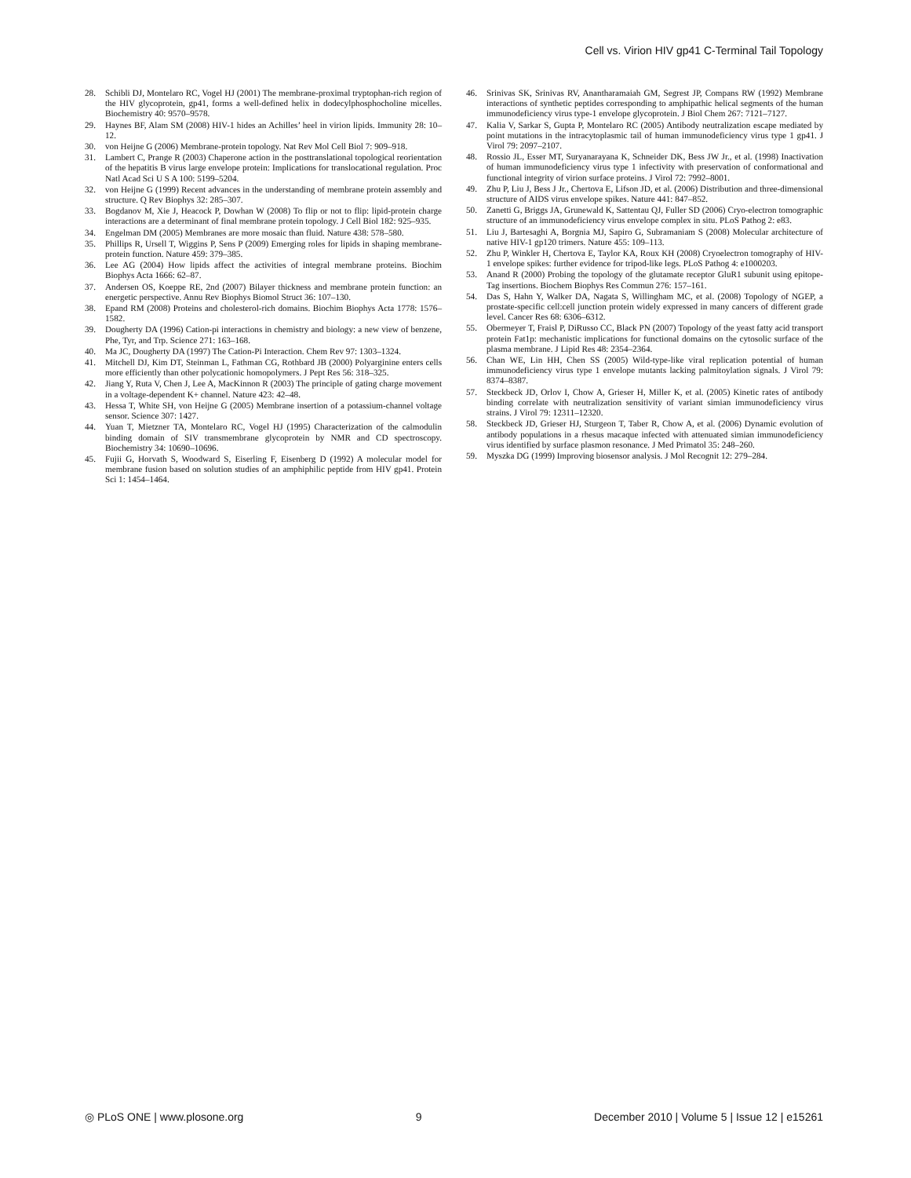Cell vs. Virion HIV gp41 C-Terminal Tail Topology
28. Schibli DJ, Montelaro RC, Vogel HJ (2001) The membrane-proximal tryptophan-rich region of the HIV glycoprotein, gp41, forms a well-defined helix in dodecylphosphocholine micelles. Biochemistry 40: 9570–9578.
29. Haynes BF, Alam SM (2008) HIV-1 hides an Achilles’ heel in virion lipids. Immunity 28: 10–12.
30. von Heijne G (2006) Membrane-protein topology. Nat Rev Mol Cell Biol 7: 909–918.
31. Lambert C, Prange R (2003) Chaperone action in the posttranslational topological reorientation of the hepatitis B virus large envelope protein: Implications for translocational regulation. Proc Natl Acad Sci U S A 100: 5199–5204.
32. von Heijne G (1999) Recent advances in the understanding of membrane protein assembly and structure. Q Rev Biophys 32: 285–307.
33. Bogdanov M, Xie J, Heacock P, Dowhan W (2008) To flip or not to flip: lipid-protein charge interactions are a determinant of final membrane protein topology. J Cell Biol 182: 925–935.
34. Engelman DM (2005) Membranes are more mosaic than fluid. Nature 438: 578–580.
35. Phillips R, Ursell T, Wiggins P, Sens P (2009) Emerging roles for lipids in shaping membrane-protein function. Nature 459: 379–385.
36. Lee AG (2004) How lipids affect the activities of integral membrane proteins. Biochim Biophys Acta 1666: 62–87.
37. Andersen OS, Koeppe RE, 2nd (2007) Bilayer thickness and membrane protein function: an energetic perspective. Annu Rev Biophys Biomol Struct 36: 107–130.
38. Epand RM (2008) Proteins and cholesterol-rich domains. Biochim Biophys Acta 1778: 1576–1582.
39. Dougherty DA (1996) Cation-pi interactions in chemistry and biology: a new view of benzene, Phe, Tyr, and Trp. Science 271: 163–168.
40. Ma JC, Dougherty DA (1997) The Cation-Pi Interaction. Chem Rev 97: 1303–1324.
41. Mitchell DJ, Kim DT, Steinman L, Fathman CG, Rothbard JB (2000) Polyarginine enters cells more efficiently than other polycationic homopolymers. J Pept Res 56: 318–325.
42. Jiang Y, Ruta V, Chen J, Lee A, MacKinnon R (2003) The principle of gating charge movement in a voltage-dependent K+ channel. Nature 423: 42–48.
43. Hessa T, White SH, von Heijne G (2005) Membrane insertion of a potassium-channel voltage sensor. Science 307: 1427.
44. Yuan T, Mietzner TA, Montelaro RC, Vogel HJ (1995) Characterization of the calmodulin binding domain of SIV transmembrane glycoprotein by NMR and CD spectroscopy. Biochemistry 34: 10690–10696.
45. Fujii G, Horvath S, Woodward S, Eiserling F, Eisenberg D (1992) A molecular model for membrane fusion based on solution studies of an amphiphilic peptide from HIV gp41. Protein Sci 1: 1454–1464.
46. Srinivas SK, Srinivas RV, Anantharamaiah GM, Segrest JP, Compans RW (1992) Membrane interactions of synthetic peptides corresponding to amphipathic helical segments of the human immunodeficiency virus type-1 envelope glycoprotein. J Biol Chem 267: 7121–7127.
47. Kalia V, Sarkar S, Gupta P, Montelaro RC (2005) Antibody neutralization escape mediated by point mutations in the intracytoplasmic tail of human immunodeficiency virus type 1 gp41. J Virol 79: 2097–2107.
48. Rossio JL, Esser MT, Suryanarayana K, Schneider DK, Bess JW Jr., et al. (1998) Inactivation of human immunodeficiency virus type 1 infectivity with preservation of conformational and functional integrity of virion surface proteins. J Virol 72: 7992–8001.
49. Zhu P, Liu J, Bess J Jr., Chertova E, Lifson JD, et al. (2006) Distribution and three-dimensional structure of AIDS virus envelope spikes. Nature 441: 847–852.
50. Zanetti G, Briggs JA, Grunewald K, Sattentau QJ, Fuller SD (2006) Cryo-electron tomographic structure of an immunodeficiency virus envelope complex in situ. PLoS Pathog 2: e83.
51. Liu J, Bartesaghi A, Borgnia MJ, Sapiro G, Subramaniam S (2008) Molecular architecture of native HIV-1 gp120 trimers. Nature 455: 109–113.
52. Zhu P, Winkler H, Chertova E, Taylor KA, Roux KH (2008) Cryoelectron tomography of HIV-1 envelope spikes: further evidence for tripod-like legs. PLoS Pathog 4: e1000203.
53. Anand R (2000) Probing the topology of the glutamate receptor GluR1 subunit using epitope-Tag insertions. Biochem Biophys Res Commun 276: 157–161.
54. Das S, Hahn Y, Walker DA, Nagata S, Willingham MC, et al. (2008) Topology of NGEP, a prostate-specific cell:cell junction protein widely expressed in many cancers of different grade level. Cancer Res 68: 6306–6312.
55. Obermeyer T, Fraisl P, DiRusso CC, Black PN (2007) Topology of the yeast fatty acid transport protein Fat1p: mechanistic implications for functional domains on the cytosolic surface of the plasma membrane. J Lipid Res 48: 2354–2364.
56. Chan WE, Lin HH, Chen SS (2005) Wild-type-like viral replication potential of human immunodeficiency virus type 1 envelope mutants lacking palmitoylation signals. J Virol 79: 8374–8387.
57. Steckbeck JD, Orlov I, Chow A, Grieser H, Miller K, et al. (2005) Kinetic rates of antibody binding correlate with neutralization sensitivity of variant simian immunodeficiency virus strains. J Virol 79: 12311–12320.
58. Steckbeck JD, Grieser HJ, Sturgeon T, Taber R, Chow A, et al. (2006) Dynamic evolution of antibody populations in a rhesus macaque infected with attenuated simian immunodeficiency virus identified by surface plasmon resonance. J Med Primatol 35: 248–260.
59. Myszka DG (1999) Improving biosensor analysis. J Mol Recognit 12: 279–284.
◎ PLoS ONE | www.plosone.org 9 December 2010 | Volume 5 | Issue 12 | e15261